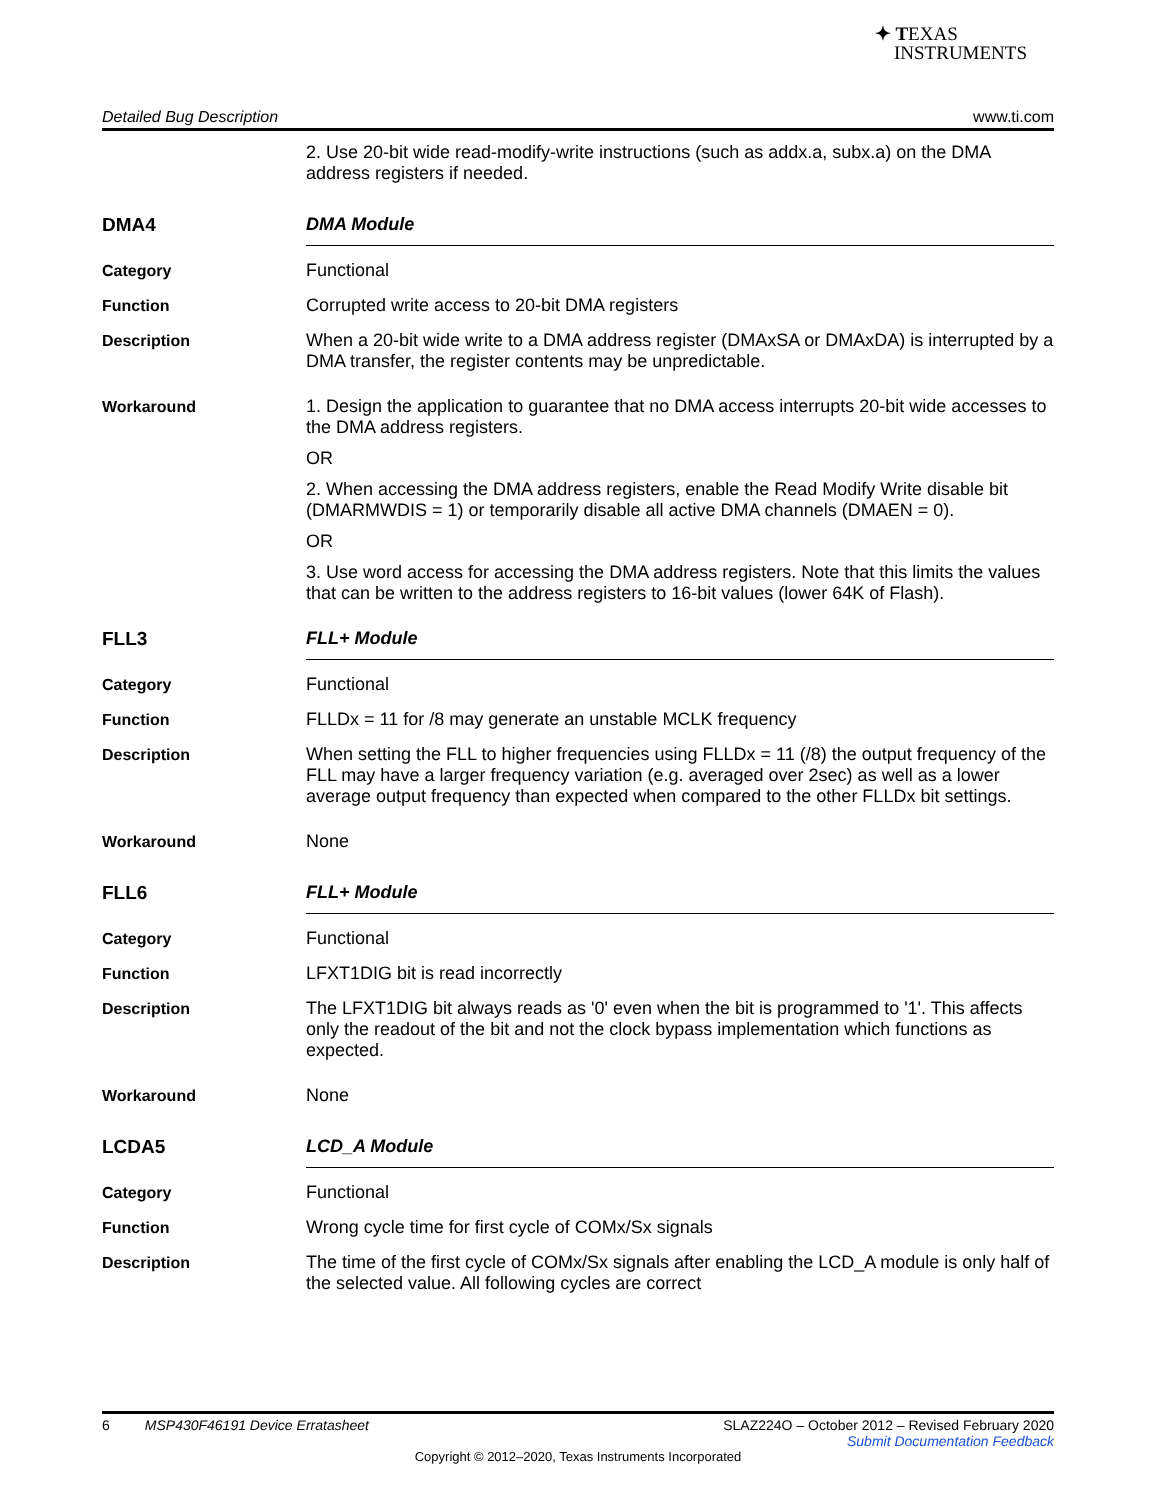✦ TEXAS
INSTRUMENTS
Detailed Bug Description www.ti.com
2. Use 20-bit wide read-modify-write instructions (such as addx.a, subx.a) on the DMA address registers if needed.
DMA4 DMA Module
Category Functional
Function Corrupted write access to 20-bit DMA registers
Description When a 20-bit wide write to a DMA address register (DMAxSA or DMAxDA) is interrupted by a DMA transfer, the register contents may be unpredictable.
Workaround 1. Design the application to guarantee that no DMA access interrupts 20-bit wide accesses to the DMA address registers.
OR
2. When accessing the DMA address registers, enable the Read Modify Write disable bit (DMARMWDIS = 1) or temporarily disable all active DMA channels (DMAEN = 0).
OR
3. Use word access for accessing the DMA address registers. Note that this limits the values that can be written to the address registers to 16-bit values (lower 64K of Flash).
FLL3 FLL+ Module
Category Functional
Function FLLDx = 11 for /8 may generate an unstable MCLK frequency
Description When setting the FLL to higher frequencies using FLLDx = 11 (/8) the output frequency of the FLL may have a larger frequency variation (e.g. averaged over 2sec) as well as a lower average output frequency than expected when compared to the other FLLDx bit settings.
Workaround None
FLL6 FLL+ Module
Category Functional
Function LFXT1DIG bit is read incorrectly
Description The LFXT1DIG bit always reads as '0' even when the bit is programmed to '1'. This affects only the readout of the bit and not the clock bypass implementation which functions as expected.
Workaround None
LCDA5 LCD_A Module
Category Functional
Function Wrong cycle time for first cycle of COMx/Sx signals
Description The time of the first cycle of COMx/Sx signals after enabling the LCD_A module is only half of the selected value. All following cycles are correct
6 MSP430F46191 Device Erratasheet SLAZ224O – October 2012 – Revised February 2020
Submit Documentation Feedback
Copyright © 2012–2020, Texas Instruments Incorporated